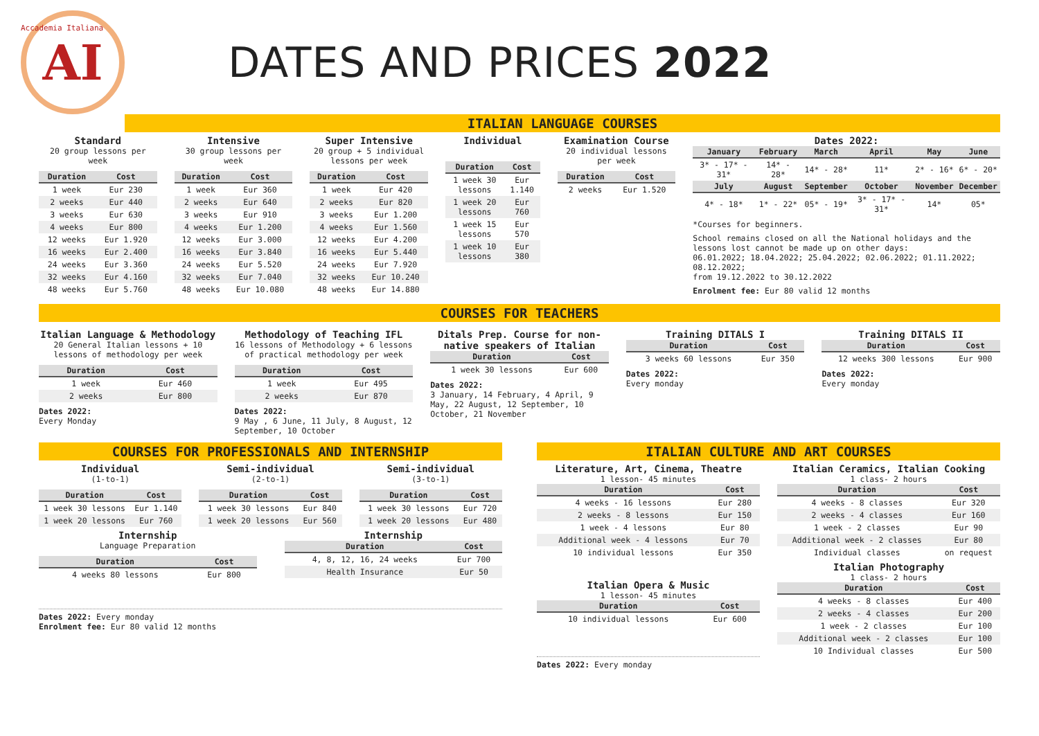AI
Accademia Italiana
DATES AND PRICES 2022
ITALIAN LANGUAGE COURSES
Standard
20 group lessons per week
| Duration | Cost |
| --- | --- |
| 1 week | Eur 230 |
| 2 weeks | Eur 440 |
| 3 weeks | Eur 630 |
| 4 weeks | Eur 800 |
| 12 weeks | Eur 1.920 |
| 16 weeks | Eur 2.400 |
| 24 weeks | Eur 3.360 |
| 32 weeks | Eur 4.160 |
| 48 weeks | Eur 5.760 |
Intensive
30 group lessons per week
| Duration | Cost |
| --- | --- |
| 1 week | Eur 360 |
| 2 weeks | Eur 640 |
| 3 weeks | Eur 910 |
| 4 weeks | Eur 1.200 |
| 12 weeks | Eur 3.000 |
| 16 weeks | Eur 3.840 |
| 24 weeks | Eur 5.520 |
| 32 weeks | Eur 7.040 |
| 48 weeks | Eur 10.080 |
Super Intensive
20 group + 5 individual lessons per week
| Duration | Cost |
| --- | --- |
| 1 week | Eur 420 |
| 2 weeks | Eur 820 |
| 3 weeks | Eur 1.200 |
| 4 weeks | Eur 1.560 |
| 12 weeks | Eur 4.200 |
| 16 weeks | Eur 5.440 |
| 24 weeks | Eur 7.920 |
| 32 weeks | Eur 10.240 |
| 48 weeks | Eur 14.880 |
Individual
| Duration | Cost |
| --- | --- |
| 1 week 30 lessons | Eur 1.140 |
| 1 week 20 lessons | Eur 760 |
| 1 week 15 lessons | Eur 570 |
| 1 week 10 lessons | Eur 380 |
Examination Course
20 individual lessons per week
| Duration | Cost |
| --- | --- |
| 2 weeks | Eur 1.520 |
Dates 2022:
| January | February | March | April | May | June |
| --- | --- | --- | --- | --- | --- |
| 3* - 17* - 31* | 14* - 28* | 14* - 28* | 11* | 2* - 16* | 6* - 20* |
| July | August | September | October | November | December |
| 4* - 18* | 1* - 22* | 05* - 19* | 3* - 17* - 31* | 14* | 05* |
*Courses for beginners.
School remains closed on all the National holidays and the lessons lost cannot be made up on other days:
06.01.2022; 18.04.2022; 25.04.2022; 02.06.2022; 01.11.2022; 08.12.2022;
from 19.12.2022 to 30.12.2022
Enrolment fee: Eur 80 valid 12 months
COURSES FOR TEACHERS
Italian Language & Methodology
20 General Italian lessons + 10 lessons of methodology per week
| Duration | Cost |
| --- | --- |
| 1 week | Eur 460 |
| 2 weeks | Eur 800 |
Dates 2022:
Every Monday
Methodology of Teaching IFL
16 lessons of Methodology + 6 lessons of practical methodology per week
| Duration | Cost |
| --- | --- |
| 1 week | Eur 495 |
| 2 weeks | Eur 870 |
Dates 2022:
9 May , 6 June, 11 July, 8 August, 12 September, 10 October
Ditals Prep. Course for non-native speakers of Italian
| Duration | Cost |
| --- | --- |
| 1 week 30 lessons | Eur 600 |
Dates 2022:
3 January, 14 February, 4 April, 9 May, 22 August, 12 September, 10 October, 21 November
Training DITALS I
| Duration | Cost |
| --- | --- |
| 3 weeks 60 lessons | Eur 350 |
Dates 2022:
Every monday
Training DITALS II
| Duration | Cost |
| --- | --- |
| 12 weeks 300 lessons | Eur 900 |
Dates 2022:
Every monday
COURSES FOR PROFESSIONALS AND INTERNSHIP
Individual
(1-to-1)
| Duration | Cost |
| --- | --- |
| 1 week 30 lessons | Eur 1.140 |
| 1 week 20 lessons | Eur 760 |
Semi-individual
(2-to-1)
| Duration | Cost |
| --- | --- |
| 1 week 30 lessons | Eur 840 |
| 1 week 20 lessons | Eur 560 |
Semi-individual
(3-to-1)
| Duration | Cost |
| --- | --- |
| 1 week 30 lessons | Eur 720 |
| 1 week 20 lessons | Eur 480 |
Internship
Language Preparation
| Duration | Cost |
| --- | --- |
| 4 weeks 80 lessons | Eur 800 |
Internship
| Duration | Cost |
| --- | --- |
| 4, 8, 12, 16, 24 weeks | Eur 700 |
| Health Insurance | Eur 50 |
Dates 2022: Every monday
Enrolment fee: Eur 80 valid 12 months
ITALIAN CULTURE AND ART COURSES
Literature, Art, Cinema, Theatre
1 lesson- 45 minutes
| Duration | Cost |
| --- | --- |
| 4 weeks - 16 lessons | Eur 280 |
| 2 weeks - 8 lessons | Eur 150 |
| 1 week - 4 lessons | Eur 80 |
| Additional week - 4 lessons | Eur 70 |
| 10 individual lessons | Eur 350 |
Italian Opera & Music
1 lesson- 45 minutes
| Duration | Cost |
| --- | --- |
| 10 individual lessons | Eur 600 |
Dates 2022: Every monday
Italian Ceramics, Italian Cooking
1 class- 2 hours
| Duration | Cost |
| --- | --- |
| 4 weeks - 8 classes | Eur 320 |
| 2 weeks - 4 classes | Eur 160 |
| 1 week - 2 classes | Eur 90 |
| Additional week - 2 classes | Eur 80 |
| Individual classes | on request |
Italian Photography
1 class- 2 hours
| Duration | Cost |
| --- | --- |
| 4 weeks - 8 classes | Eur 400 |
| 2 weeks - 4 classes | Eur 200 |
| 1 week - 2 classes | Eur 100 |
| Additional week - 2 classes | Eur 100 |
| 10 Individual classes | Eur 500 |